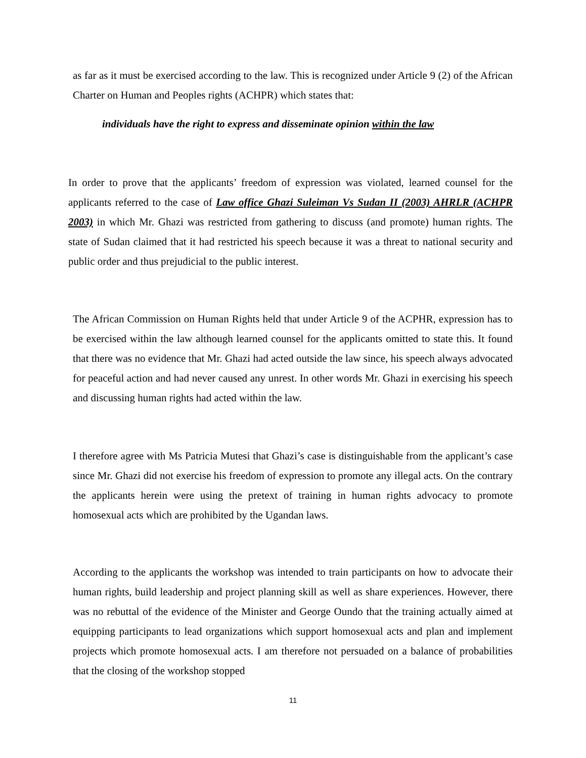as far as it must be exercised according to the law. This is recognized under Article 9 (2) of the African Charter on Human and Peoples rights (ACHPR) which states that:
individuals have the right to express and disseminate opinion within the law
In order to prove that the applicants’ freedom of expression was violated, learned counsel for the applicants referred to the case of Law office Ghazi Suleiman Vs Sudan II (2003) AHRLR (ACHPR 2003) in which Mr. Ghazi was restricted from gathering to discuss (and promote) human rights. The state of Sudan claimed that it had restricted his speech because it was a threat to national security and public order and thus prejudicial to the public interest.
The African Commission on Human Rights held that under Article 9 of the ACPHR, expression has to be exercised within the law although learned counsel for the applicants omitted to state this. It found that there was no evidence that Mr. Ghazi had acted outside the law since, his speech always advocated for peaceful action and had never caused any unrest. In other words Mr. Ghazi in exercising his speech and discussing human rights had acted within the law.
I therefore agree with Ms Patricia Mutesi that Ghazi’s case is distinguishable from the applicant’s case since Mr. Ghazi did not exercise his freedom of expression to promote any illegal acts. On the contrary the applicants herein were using the pretext of training in human rights advocacy to promote homosexual acts which are prohibited by the Ugandan laws.
According to the applicants the workshop was intended to train participants on how to advocate their human rights, build leadership and project planning skill as well as share experiences. However, there was no rebuttal of the evidence of the Minister and George Oundo that the training actually aimed at equipping participants to lead organizations which support homosexual acts and plan and implement projects which promote homosexual acts. I am therefore not persuaded on a balance of probabilities that the closing of the workshop stopped
11